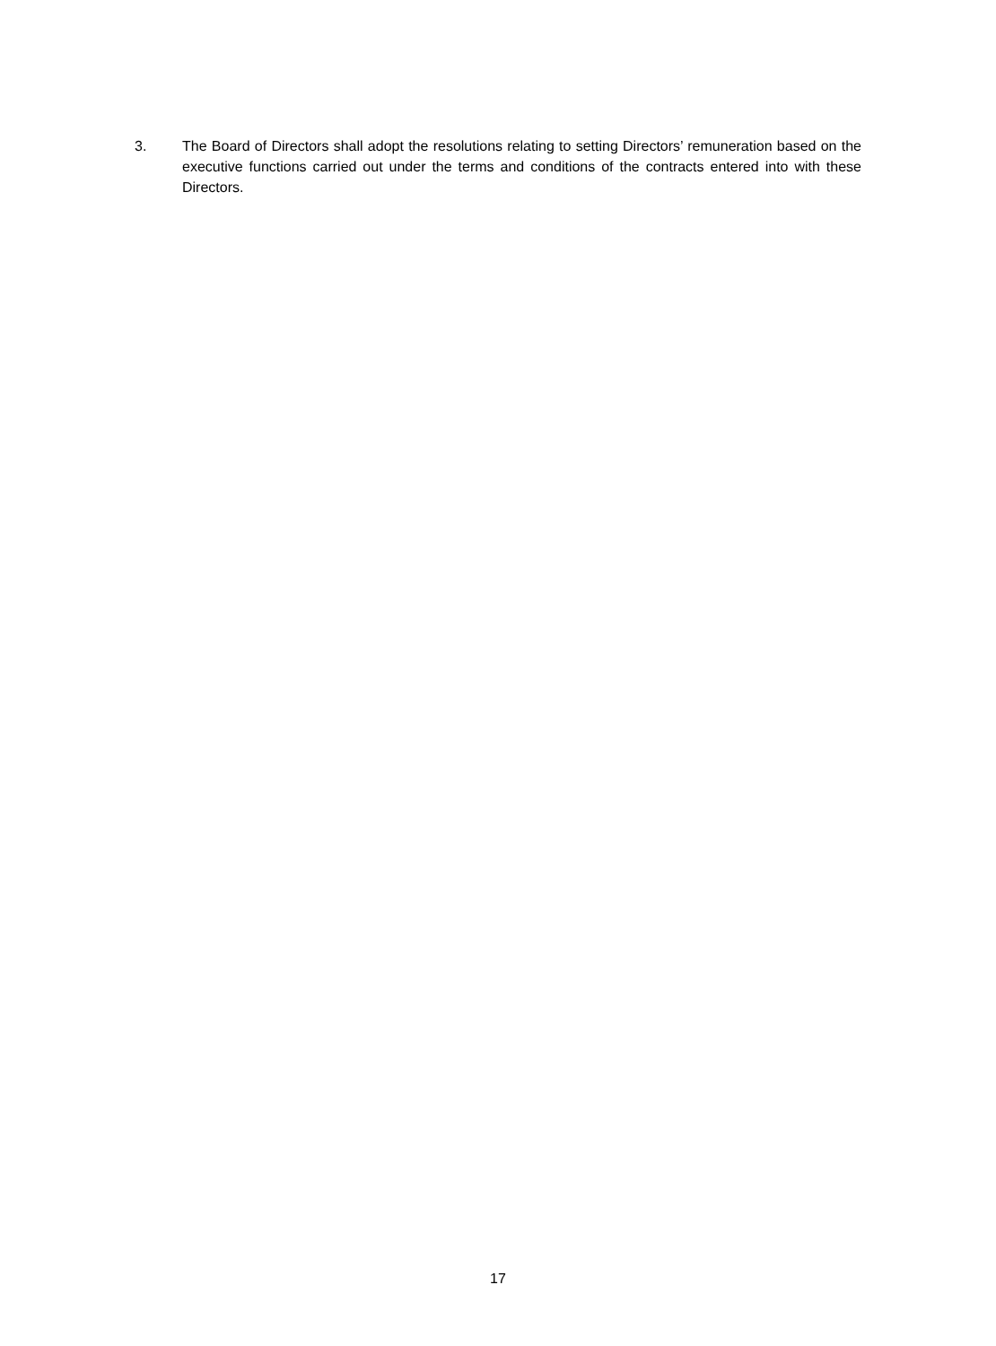3. The Board of Directors shall adopt the resolutions relating to setting Directors’ remuneration based on the executive functions carried out under the terms and conditions of the contracts entered into with these Directors.
17